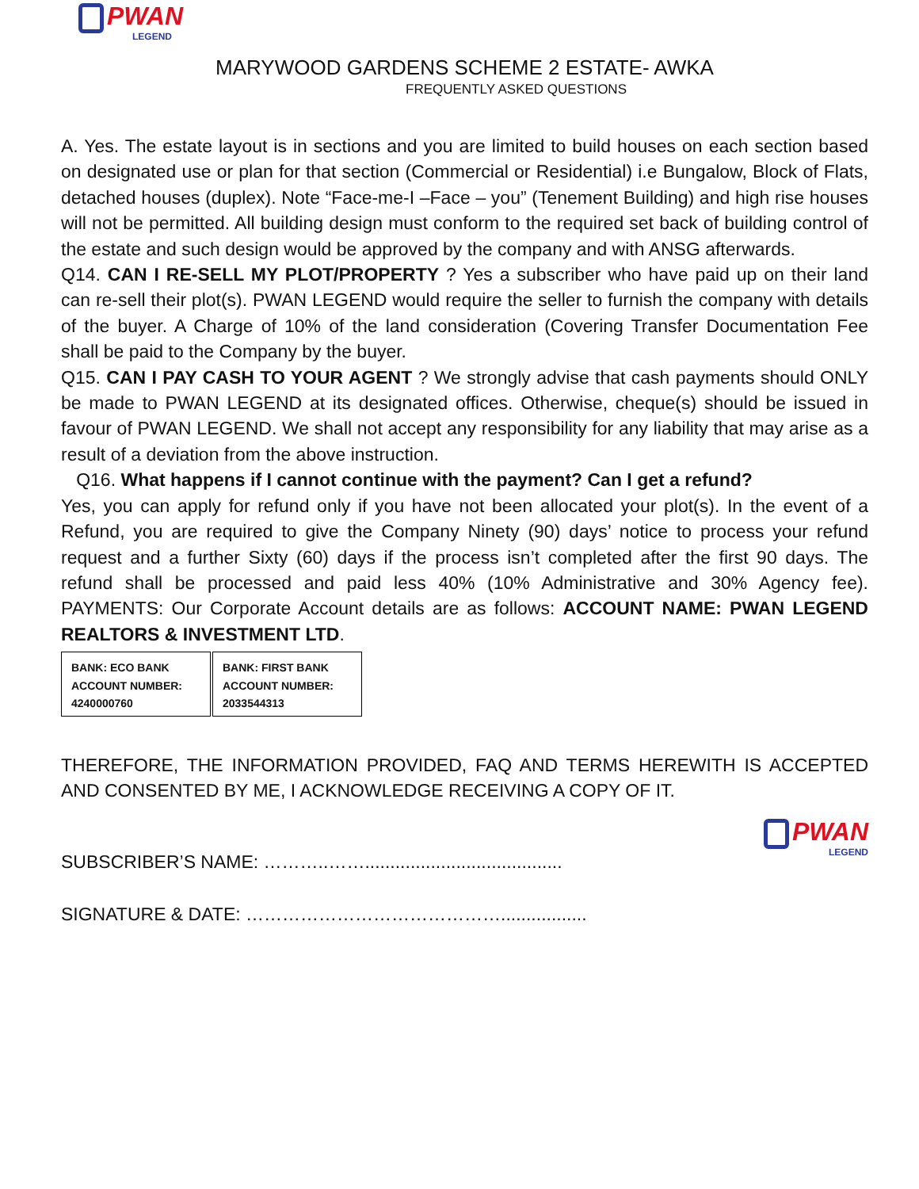PWAN
LEGEND
MARYWOOD GARDENS SCHEME 2 ESTATE- AWKA
FREQUENTLY ASKED QUESTIONS
A. Yes. The estate layout is in sections and you are limited to build houses on each section based on designated use or plan for that section (Commercial or Residential) i.e Bungalow, Block of Flats, detached houses (duplex). Note “Face-me-I –Face – you” (Tenement Building) and high rise houses will not be permitted. All building design must conform to the required set back of building control of the estate and such design would be approved by the company and with ANSG afterwards.
Q14. CAN I RE-SELL MY PLOT/PROPERTY ? Yes a subscriber who have paid up on their land can re-sell their plot(s). PWAN LEGEND would require the seller to furnish the company with details of the buyer. A Charge of 10% of the land consideration (Covering Transfer Documentation Fee shall be paid to the Company by the buyer.
Q15. CAN I PAY CASH TO YOUR AGENT ? We strongly advise that cash payments should ONLY be made to PWAN LEGEND at its designated offices. Otherwise, cheque(s) should be issued in favour of PWAN LEGEND. We shall not accept any responsibility for any liability that may arise as a result of a deviation from the above instruction.
Q16. What happens if I cannot continue with the payment? Can I get a refund?
Yes, you can apply for refund only if you have not been allocated your plot(s). In the event of a Refund, you are required to give the Company Ninety (90) days’ notice to process your refund request and a further Sixty (60) days if the process isn’t completed after the first 90 days. The refund shall be processed and paid less 40% (10% Administrative and 30% Agency fee). PAYMENTS: Our Corporate Account details are as follows: ACCOUNT NAME: PWAN LEGEND REALTORS & INVESTMENT LTD.
| BANK: ECO BANK ACCOUNT NUMBER: 4240000760 | BANK: FIRST BANK ACCOUNT NUMBER: 2033544313 |
THEREFORE, THE INFORMATION PROVIDED, FAQ AND TERMS HEREWITH IS ACCEPTED AND CONSENTED BY ME, I ACKNOWLEDGE RECEIVING A COPY OF IT.
PWAN
LEGEND
SUBSCRIBER’S NAME: ………..…….......................................
SIGNATURE & DATE: …………………………………….................